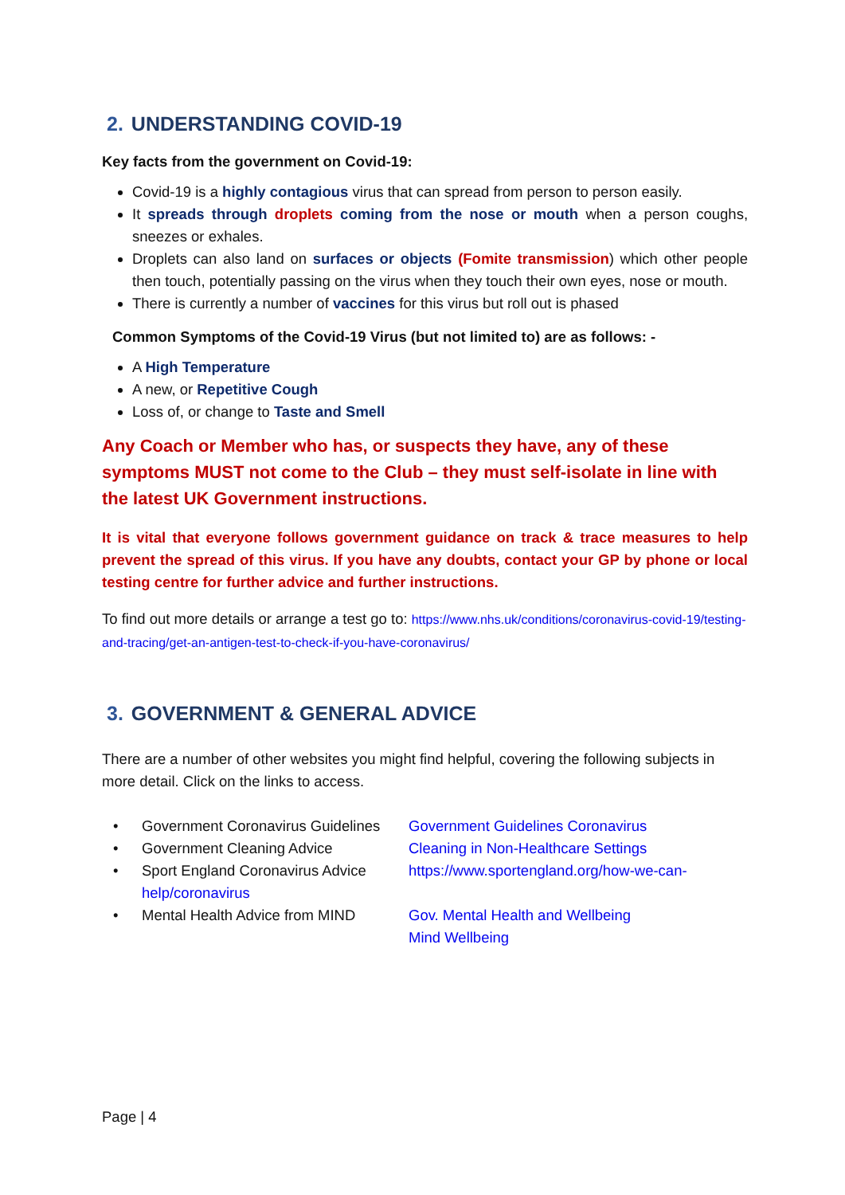2. UNDERSTANDING COVID-19
Key facts from the government on Covid-19:
Covid-19 is a highly contagious virus that can spread from person to person easily.
It spreads through droplets coming from the nose or mouth when a person coughs, sneezes or exhales.
Droplets can also land on surfaces or objects (Fomite transmission) which other people then touch, potentially passing on the virus when they touch their own eyes, nose or mouth.
There is currently a number of vaccines for this virus but roll out is phased
Common Symptoms of the Covid-19 Virus (but not limited to) are as follows: -
A High Temperature
A new, or Repetitive Cough
Loss of, or change to Taste and Smell
Any Coach or Member who has, or suspects they have, any of these symptoms MUST not come to the Club – they must self-isolate in line with the latest UK Government instructions.
It is vital that everyone follows government guidance on track & trace measures to help prevent the spread of this virus. If you have any doubts, contact your GP by phone or local testing centre for further advice and further instructions.
To find out more details or arrange a test go to: https://www.nhs.uk/conditions/coronavirus-covid-19/testing-and-tracing/get-an-antigen-test-to-check-if-you-have-coronavirus/
3. GOVERNMENT & GENERAL ADVICE
There are a number of other websites you might find helpful, covering the following subjects in more detail. Click on the links to access.
• Government Coronavirus Guidelines Government Guidelines Coronavirus
• Government Cleaning Advice Cleaning in Non-Healthcare Settings
• Sport England Coronavirus Advice https://www.sportengland.org/how-we-can-
help/coronavirus
• Mental Health Advice from MIND Gov. Mental Health and Wellbeing
Mind Wellbeing
Page | 4